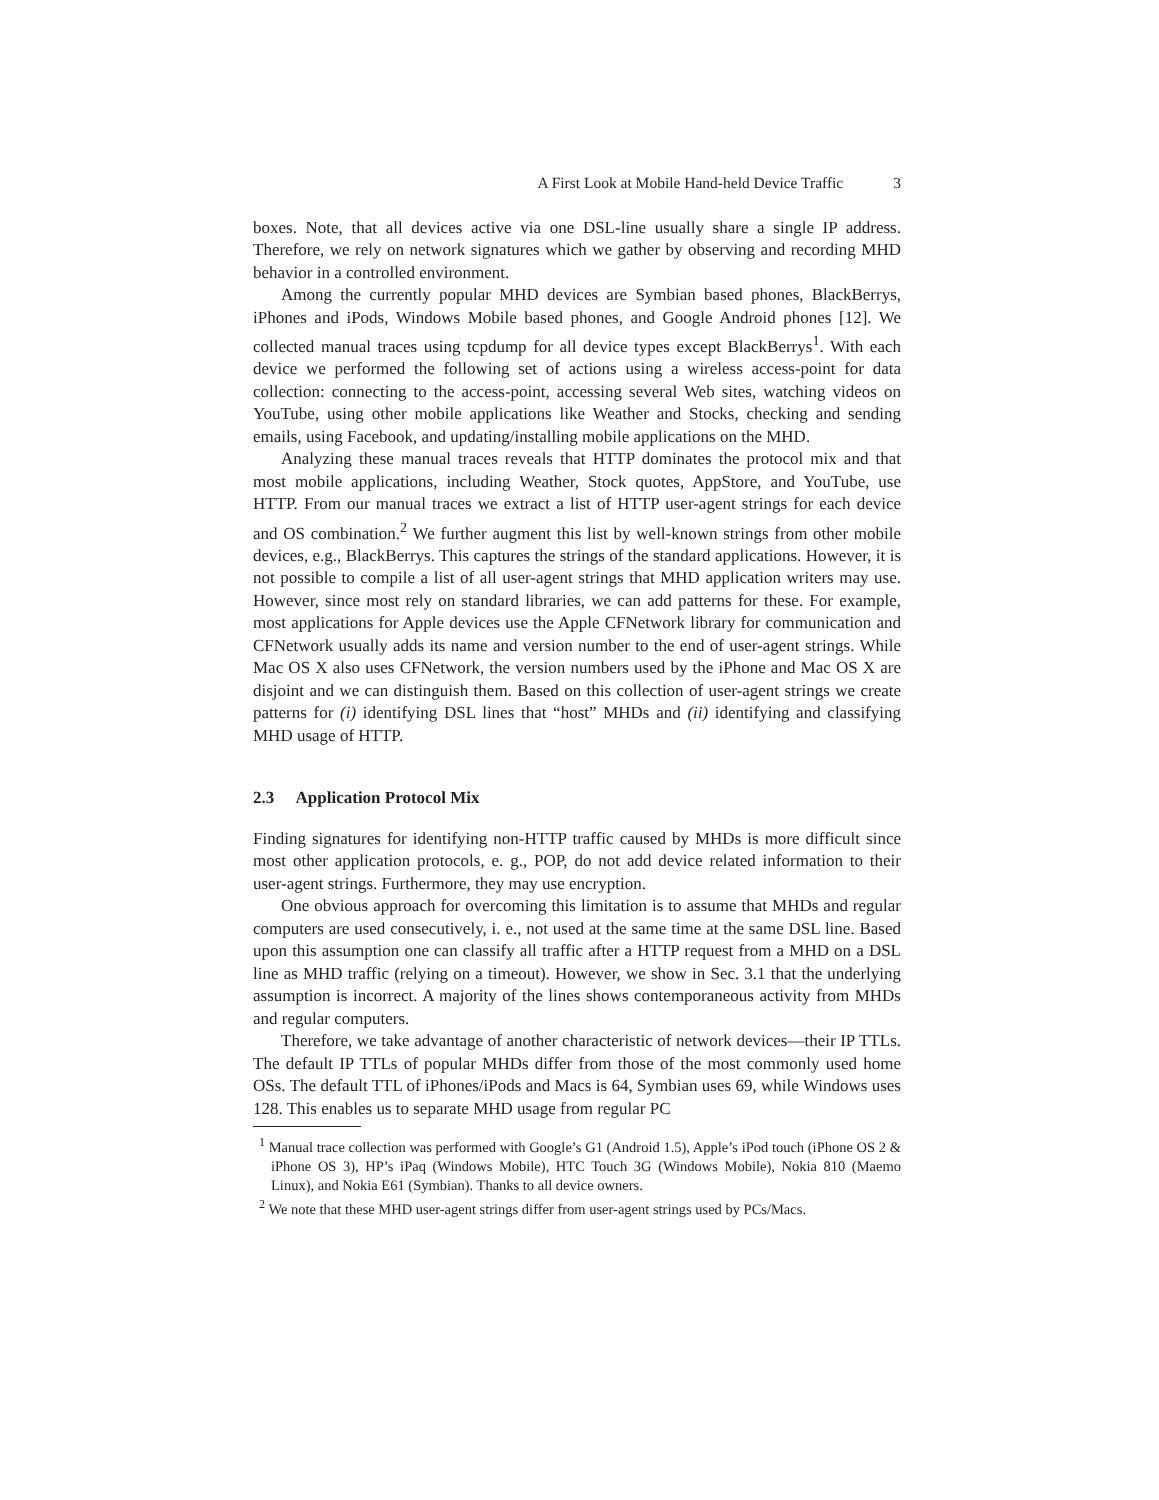A First Look at Mobile Hand-held Device Traffic 3
boxes. Note, that all devices active via one DSL-line usually share a single IP address. Therefore, we rely on network signatures which we gather by observing and recording MHD behavior in a controlled environment.
Among the currently popular MHD devices are Symbian based phones, BlackBerrys, iPhones and iPods, Windows Mobile based phones, and Google Android phones [12]. We collected manual traces using tcpdump for all device types except BlackBerrys<sup>1</sup>. With each device we performed the following set of actions using a wireless access-point for data collection: connecting to the access-point, accessing several Web sites, watching videos on YouTube, using other mobile applications like Weather and Stocks, checking and sending emails, using Facebook, and updating/installing mobile applications on the MHD.
Analyzing these manual traces reveals that HTTP dominates the protocol mix and that most mobile applications, including Weather, Stock quotes, AppStore, and YouTube, use HTTP. From our manual traces we extract a list of HTTP user-agent strings for each device and OS combination.<sup>2</sup> We further augment this list by well-known strings from other mobile devices, e.g., BlackBerrys. This captures the strings of the standard applications. However, it is not possible to compile a list of all user-agent strings that MHD application writers may use. However, since most rely on standard libraries, we can add patterns for these. For example, most applications for Apple devices use the Apple CFNetwork library for communication and CFNetwork usually adds its name and version number to the end of user-agent strings. While Mac OS X also uses CFNetwork, the version numbers used by the iPhone and Mac OS X are disjoint and we can distinguish them. Based on this collection of user-agent strings we create patterns for (i) identifying DSL lines that “host” MHDs and (ii) identifying and classifying MHD usage of HTTP.
2.3 Application Protocol Mix
Finding signatures for identifying non-HTTP traffic caused by MHDs is more difficult since most other application protocols, e. g., POP, do not add device related information to their user-agent strings. Furthermore, they may use encryption.
One obvious approach for overcoming this limitation is to assume that MHDs and regular computers are used consecutively, i. e., not used at the same time at the same DSL line. Based upon this assumption one can classify all traffic after a HTTP request from a MHD on a DSL line as MHD traffic (relying on a timeout). However, we show in Sec. 3.1 that the underlying assumption is incorrect. A majority of the lines shows contemporaneous activity from MHDs and regular computers.
Therefore, we take advantage of another characteristic of network devices—their IP TTLs. The default IP TTLs of popular MHDs differ from those of the most commonly used home OSs. The default TTL of iPhones/iPods and Macs is 64, Symbian uses 69, while Windows uses 128. This enables us to separate MHD usage from regular PC
<sup>1</sup> Manual trace collection was performed with Google’s G1 (Android 1.5), Apple’s iPod touch (iPhone OS 2 & iPhone OS 3), HP’s iPaq (Windows Mobile), HTC Touch 3G (Windows Mobile), Nokia 810 (Maemo Linux), and Nokia E61 (Symbian). Thanks to all device owners.
<sup>2</sup> We note that these MHD user-agent strings differ from user-agent strings used by PCs/Macs.